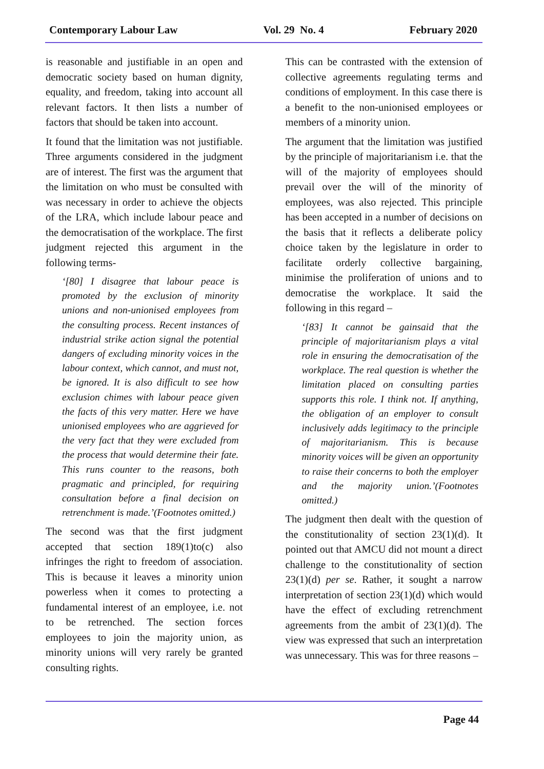Contemporary Labour Law Vol. 29 No. 4 February 2020
is reasonable and justifiable in an open and democratic society based on human dignity, equality, and freedom, taking into account all relevant factors. It then lists a number of factors that should be taken into account.
It found that the limitation was not justifiable. Three arguments considered in the judgment are of interest. The first was the argument that the limitation on who must be consulted with was necessary in order to achieve the objects of the LRA, which include labour peace and the democratisation of the workplace. The first judgment rejected this argument in the following terms-
‘[80] I disagree that labour peace is promoted by the exclusion of minority unions and non-unionised employees from the consulting process. Recent instances of industrial strike action signal the potential dangers of excluding minority voices in the labour context, which cannot, and must not, be ignored. It is also difficult to see how exclusion chimes with labour peace given the facts of this very matter. Here we have unionised employees who are aggrieved for the very fact that they were excluded from the process that would determine their fate. This runs counter to the reasons, both pragmatic and principled, for requiring consultation before a final decision on retrenchment is made.’(Footnotes omitted.)
The second was that the first judgment accepted that section 189(1)to(c) also infringes the right to freedom of association. This is because it leaves a minority union powerless when it comes to protecting a fundamental interest of an employee, i.e. not to be retrenched. The section forces employees to join the majority union, as minority unions will very rarely be granted consulting rights.
This can be contrasted with the extension of collective agreements regulating terms and conditions of employment. In this case there is a benefit to the non-unionised employees or members of a minority union.
The argument that the limitation was justified by the principle of majoritarianism i.e. that the will of the majority of employees should prevail over the will of the minority of employees, was also rejected. This principle has been accepted in a number of decisions on the basis that it reflects a deliberate policy choice taken by the legislature in order to facilitate orderly collective bargaining, minimise the proliferation of unions and to democratise the workplace. It said the following in this regard –
‘[83] It cannot be gainsaid that the principle of majoritarianism plays a vital role in ensuring the democratisation of the workplace. The real question is whether the limitation placed on consulting parties supports this role. I think not. If anything, the obligation of an employer to consult inclusively adds legitimacy to the principle of majoritarianism. This is because minority voices will be given an opportunity to raise their concerns to both the employer and the majority union.’(Footnotes omitted.)
The judgment then dealt with the question of the constitutionality of section 23(1)(d). It pointed out that AMCU did not mount a direct challenge to the constitutionality of section 23(1)(d) per se. Rather, it sought a narrow interpretation of section 23(1)(d) which would have the effect of excluding retrenchment agreements from the ambit of 23(1)(d). The view was expressed that such an interpretation was unnecessary. This was for three reasons –
Page 44